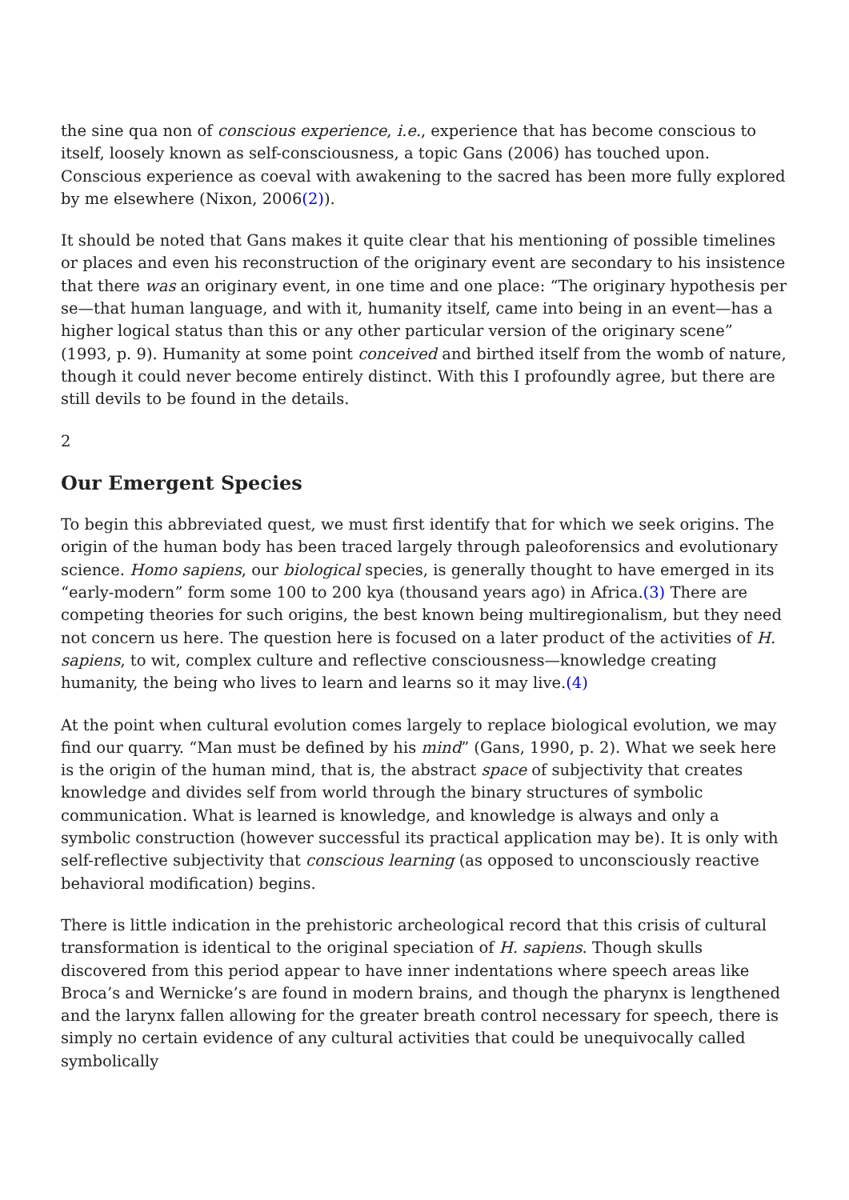the sine qua non of conscious experience, i.e., experience that has become conscious to itself, loosely known as self-consciousness, a topic Gans (2006) has touched upon. Conscious experience as coeval with awakening to the sacred has been more fully explored by me elsewhere (Nixon, 2006(2)).
It should be noted that Gans makes it quite clear that his mentioning of possible timelines or places and even his reconstruction of the originary event are secondary to his insistence that there was an originary event, in one time and one place: “The originary hypothesis per se—that human language, and with it, humanity itself, came into being in an event—has a higher logical status than this or any other particular version of the originary scene” (1993, p. 9). Humanity at some point conceived and birthed itself from the womb of nature, though it could never become entirely distinct. With this I profoundly agree, but there are still devils to be found in the details.
2
Our Emergent Species
To begin this abbreviated quest, we must first identify that for which we seek origins. The origin of the human body has been traced largely through paleoforensics and evolutionary science. Homo sapiens, our biological species, is generally thought to have emerged in its “early-modern” form some 100 to 200 kya (thousand years ago) in Africa.(3) There are competing theories for such origins, the best known being multiregionalism, but they need not concern us here. The question here is focused on a later product of the activities of H. sapiens, to wit, complex culture and reflective consciousness—knowledge creating humanity, the being who lives to learn and learns so it may live.(4)
At the point when cultural evolution comes largely to replace biological evolution, we may find our quarry. “Man must be defined by his mind” (Gans, 1990, p. 2). What we seek here is the origin of the human mind, that is, the abstract space of subjectivity that creates knowledge and divides self from world through the binary structures of symbolic communication. What is learned is knowledge, and knowledge is always and only a symbolic construction (however successful its practical application may be). It is only with self-reflective subjectivity that conscious learning (as opposed to unconsciously reactive behavioral modification) begins.
There is little indication in the prehistoric archeological record that this crisis of cultural transformation is identical to the original speciation of H. sapiens. Though skulls discovered from this period appear to have inner indentations where speech areas like Broca’s and Wernicke’s are found in modern brains, and though the pharynx is lengthened and the larynx fallen allowing for the greater breath control necessary for speech, there is simply no certain evidence of any cultural activities that could be unequivocally called symbolically